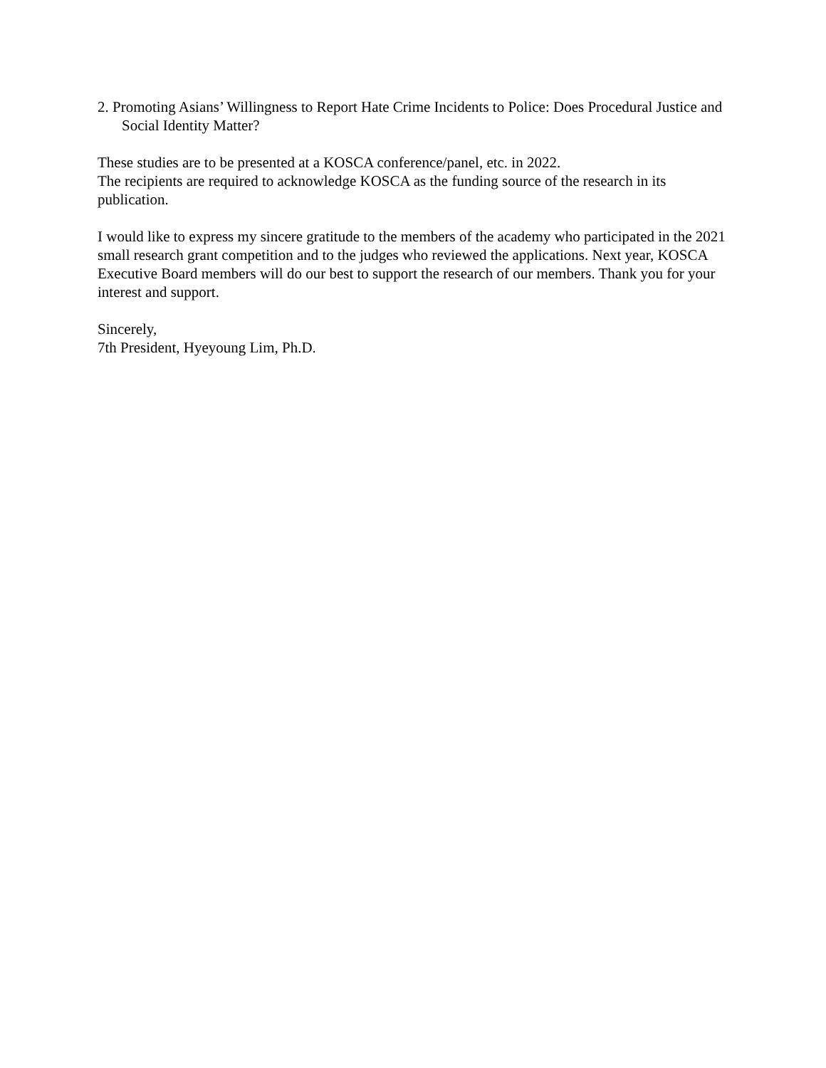2. Promoting Asians’ Willingness to Report Hate Crime Incidents to Police: Does Procedural Justice and Social Identity Matter?
These studies are to be presented at a KOSCA conference/panel, etc. in 2022.
The recipients are required to acknowledge KOSCA as the funding source of the research in its publication.
I would like to express my sincere gratitude to the members of the academy who participated in the 2021 small research grant competition and to the judges who reviewed the applications. Next year, KOSCA Executive Board members will do our best to support the research of our members. Thank you for your interest and support.
Sincerely,
7th President, Hyeyoung Lim, Ph.D.